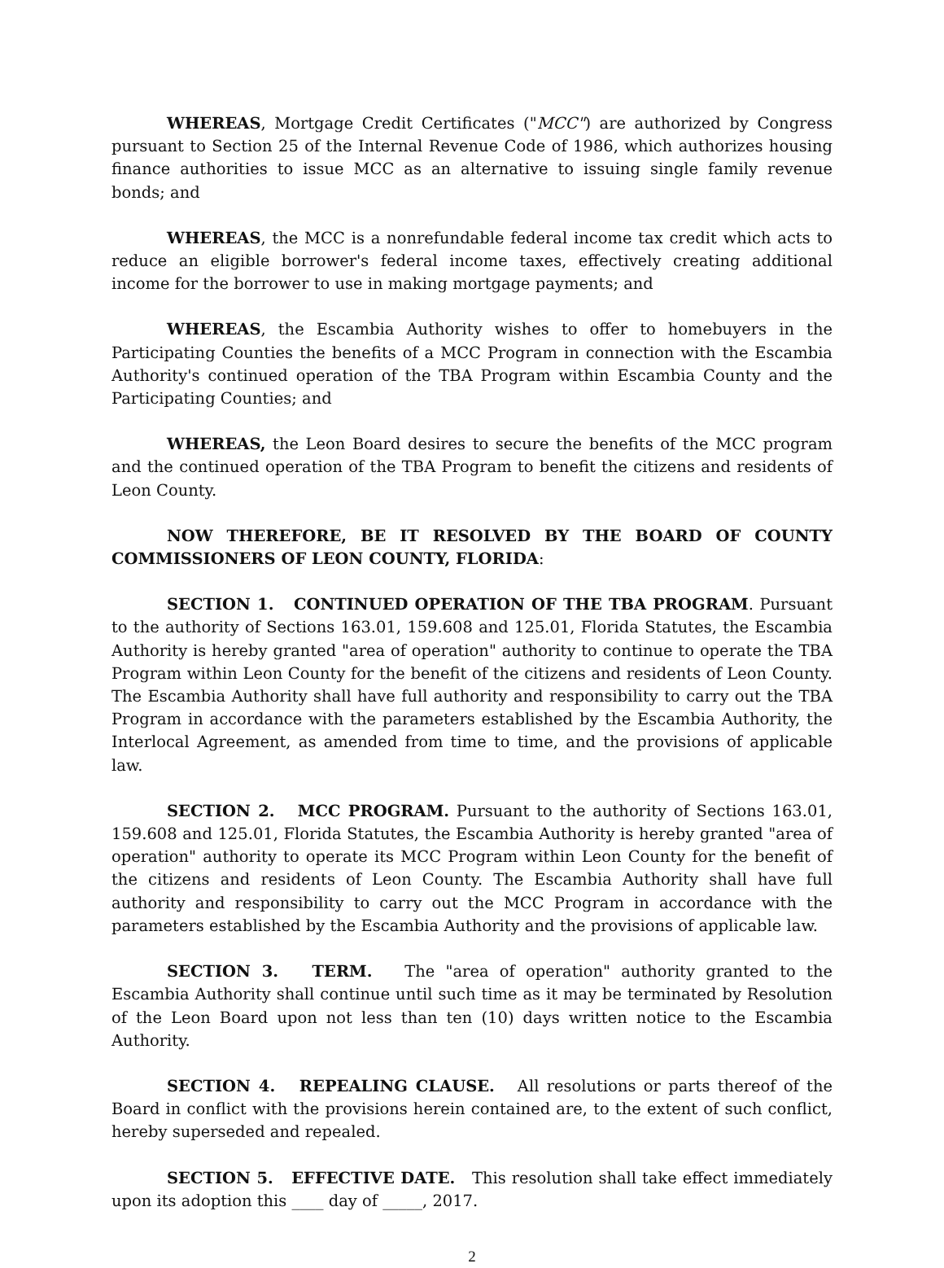WHEREAS, Mortgage Credit Certificates ("MCC") are authorized by Congress pursuant to Section 25 of the Internal Revenue Code of 1986, which authorizes housing finance authorities to issue MCC as an alternative to issuing single family revenue bonds; and
WHEREAS, the MCC is a nonrefundable federal income tax credit which acts to reduce an eligible borrower's federal income taxes, effectively creating additional income for the borrower to use in making mortgage payments; and
WHEREAS, the Escambia Authority wishes to offer to homebuyers in the Participating Counties the benefits of a MCC Program in connection with the Escambia Authority's continued operation of the TBA Program within Escambia County and the Participating Counties; and
WHEREAS, the Leon Board desires to secure the benefits of the MCC program and the continued operation of the TBA Program to benefit the citizens and residents of Leon County.
NOW THEREFORE, BE IT RESOLVED BY THE BOARD OF COUNTY COMMISSIONERS OF LEON COUNTY, FLORIDA:
SECTION 1. CONTINUED OPERATION OF THE TBA PROGRAM. Pursuant to the authority of Sections 163.01, 159.608 and 125.01, Florida Statutes, the Escambia Authority is hereby granted "area of operation" authority to continue to operate the TBA Program within Leon County for the benefit of the citizens and residents of Leon County. The Escambia Authority shall have full authority and responsibility to carry out the TBA Program in accordance with the parameters established by the Escambia Authority, the Interlocal Agreement, as amended from time to time, and the provisions of applicable law.
SECTION 2. MCC PROGRAM. Pursuant to the authority of Sections 163.01, 159.608 and 125.01, Florida Statutes, the Escambia Authority is hereby granted "area of operation" authority to operate its MCC Program within Leon County for the benefit of the citizens and residents of Leon County. The Escambia Authority shall have full authority and responsibility to carry out the MCC Program in accordance with the parameters established by the Escambia Authority and the provisions of applicable law.
SECTION 3. TERM. The "area of operation" authority granted to the Escambia Authority shall continue until such time as it may be terminated by Resolution of the Leon Board upon not less than ten (10) days written notice to the Escambia Authority.
SECTION 4. REPEALING CLAUSE. All resolutions or parts thereof of the Board in conflict with the provisions herein contained are, to the extent of such conflict, hereby superseded and repealed.
SECTION 5. EFFECTIVE DATE. This resolution shall take effect immediately upon its adoption this ____ day of _____, 2017.
2